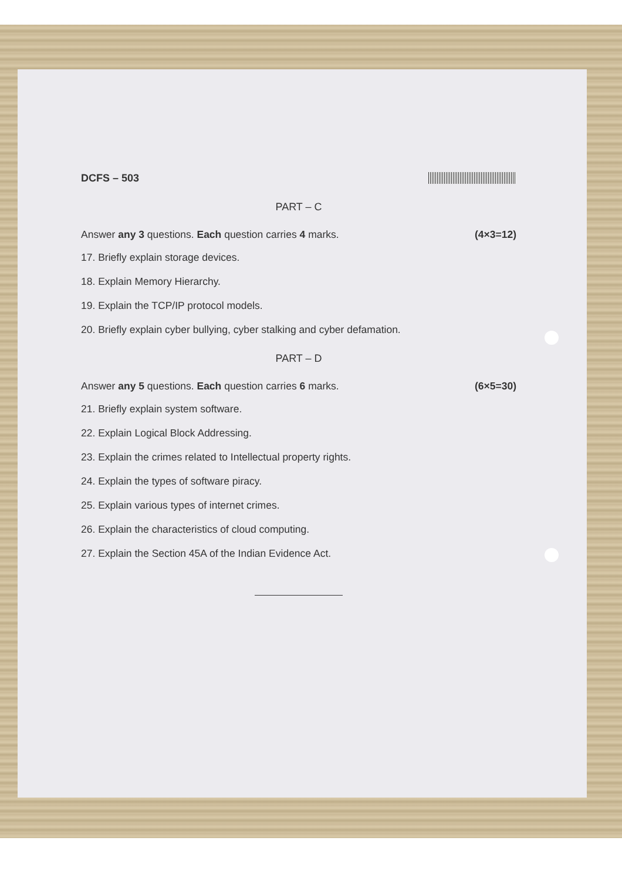DCFS – 503
PART – C
Answer any 3 questions. Each question carries 4 marks. (4×3=12)
17. Briefly explain storage devices.
18. Explain Memory Hierarchy.
19. Explain the TCP/IP protocol models.
20. Briefly explain cyber bullying, cyber stalking and cyber defamation.
PART – D
Answer any 5 questions. Each question carries 6 marks. (6×5=30)
21. Briefly explain system software.
22. Explain Logical Block Addressing.
23. Explain the crimes related to Intellectual property rights.
24. Explain the types of software piracy.
25. Explain various types of internet crimes.
26. Explain the characteristics of cloud computing.
27. Explain the Section 45A of the Indian Evidence Act.